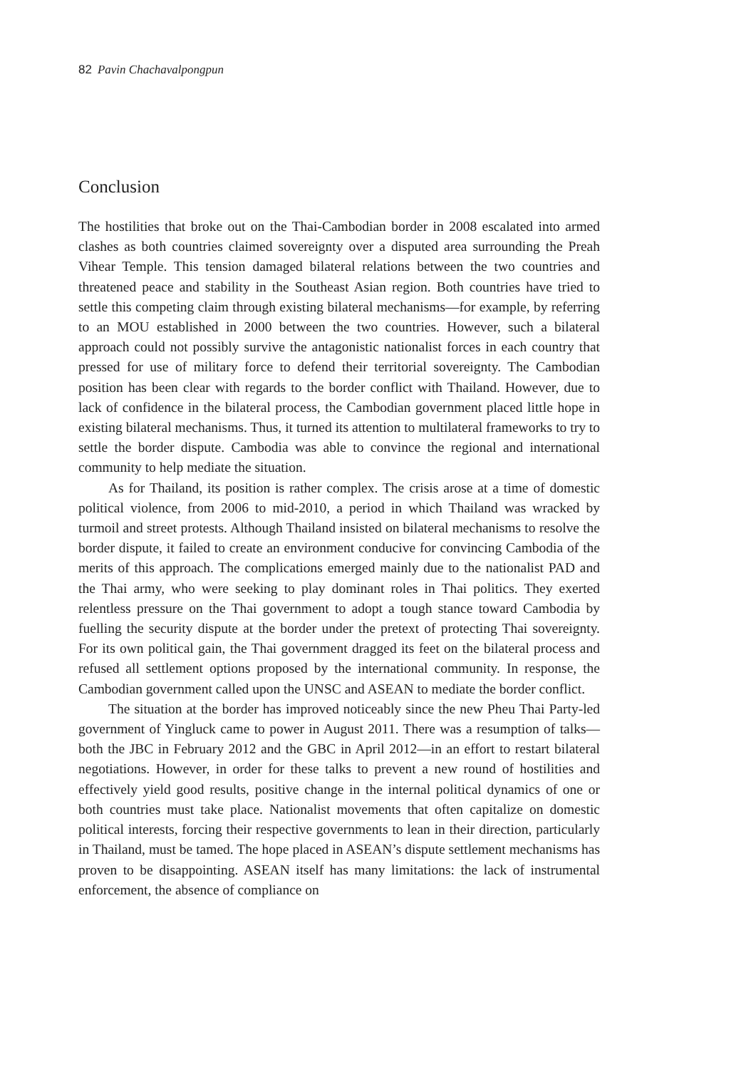82 Pavin Chachavalpongpun
Conclusion
The hostilities that broke out on the Thai-Cambodian border in 2008 escalated into armed clashes as both countries claimed sovereignty over a disputed area surrounding the Preah Vihear Temple. This tension damaged bilateral relations between the two countries and threatened peace and stability in the Southeast Asian region. Both countries have tried to settle this competing claim through existing bilateral mechanisms—for example, by referring to an MOU established in 2000 between the two countries. However, such a bilateral approach could not possibly survive the antagonistic nationalist forces in each country that pressed for use of military force to defend their territorial sovereignty. The Cambodian position has been clear with regards to the border conflict with Thailand. However, due to lack of confidence in the bilateral process, the Cambodian government placed little hope in existing bilateral mechanisms. Thus, it turned its attention to multilateral frameworks to try to settle the border dispute. Cambodia was able to convince the regional and international community to help mediate the situation.
As for Thailand, its position is rather complex. The crisis arose at a time of domestic political violence, from 2006 to mid-2010, a period in which Thailand was wracked by turmoil and street protests. Although Thailand insisted on bilateral mechanisms to resolve the border dispute, it failed to create an environment conducive for convincing Cambodia of the merits of this approach. The complications emerged mainly due to the nationalist PAD and the Thai army, who were seeking to play dominant roles in Thai politics. They exerted relentless pressure on the Thai government to adopt a tough stance toward Cambodia by fuelling the security dispute at the border under the pretext of protecting Thai sovereignty. For its own political gain, the Thai government dragged its feet on the bilateral process and refused all settlement options proposed by the international community. In response, the Cambodian government called upon the UNSC and ASEAN to mediate the border conflict.
The situation at the border has improved noticeably since the new Pheu Thai Party-led government of Yingluck came to power in August 2011. There was a resumption of talks—both the JBC in February 2012 and the GBC in April 2012—in an effort to restart bilateral negotiations. However, in order for these talks to prevent a new round of hostilities and effectively yield good results, positive change in the internal political dynamics of one or both countries must take place. Nationalist movements that often capitalize on domestic political interests, forcing their respective governments to lean in their direction, particularly in Thailand, must be tamed. The hope placed in ASEAN’s dispute settlement mechanisms has proven to be disappointing. ASEAN itself has many limitations: the lack of instrumental enforcement, the absence of compliance on